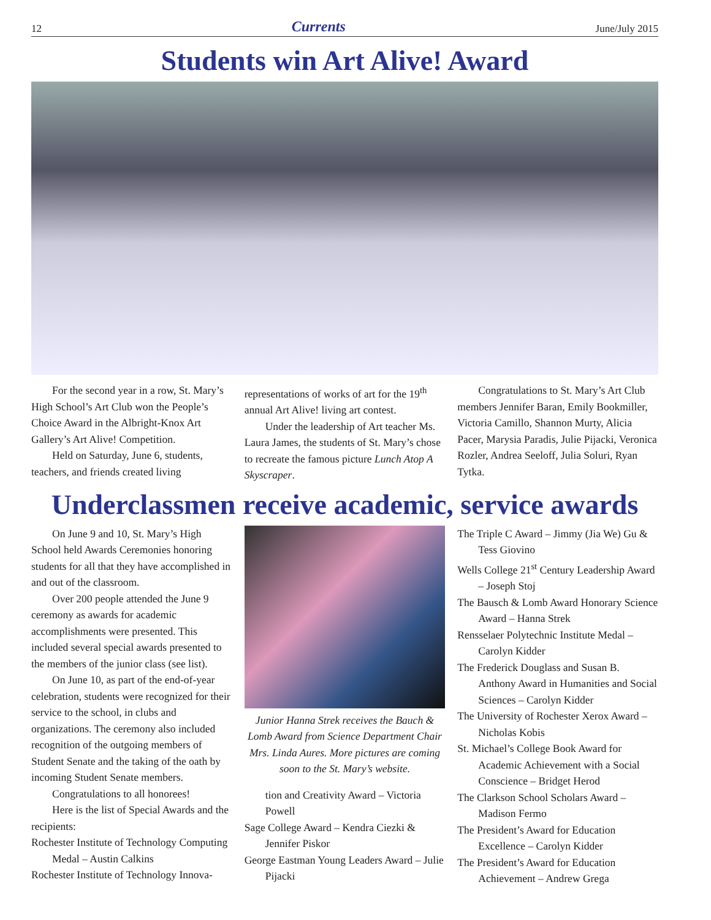12 Currents June/July 2015
Students win Art Alive! Award
For the second year in a row, St. Mary’s High School’s Art Club won the People’s Choice Award in the Albright-Knox Art Gallery’s Art Alive! Competition.
Held on Saturday, June 6, students, teachers, and friends created living
representations of works of art for the 19<sup>th</sup> annual Art Alive! living art contest.
Under the leadership of Art teacher Ms. Laura James, the students of St. Mary’s chose to recreate the famous picture Lunch Atop A Skyscraper.
Congratulations to St. Mary’s Art Club members Jennifer Baran, Emily Bookmiller, Victoria Camillo, Shannon Murty, Alicia Pacer, Marysia Paradis, Julie Pijacki, Veronica Rozler, Andrea Seeloff, Julia Soluri, Ryan Tytka.
Underclassmen receive academic, service awards
On June 9 and 10, St. Mary’s High School held Awards Ceremonies honoring students for all that they have accomplished in and out of the classroom.
Over 200 people attended the June 9 ceremony as awards for academic accomplishments were presented. This included several special awards presented to the members of the junior class (see list).
On June 10, as part of the end-of-year celebration, students were recognized for their service to the school, in clubs and organizations. The ceremony also included recognition of the outgoing members of Student Senate and the taking of the oath by incoming Student Senate members.
Congratulations to all honorees!
Here is the list of Special Awards and the recipients:
Rochester Institute of Technology Computing Medal – Austin Calkins
Rochester Institute of Technology Innova-
Junior Hanna Strek receives the Bauch & Lomb Award from Science Department Chair Mrs. Linda Aures. More pictures are coming soon to the St. Mary’s website.
tion and Creativity Award – Victoria Powell
Sage College Award – Kendra Ciezki & Jennifer Piskor
George Eastman Young Leaders Award – Julie Pijacki
The Triple C Award – Jimmy (Jia We) Gu & Tess Giovino
Wells College 21<sup>st</sup> Century Leadership Award – Joseph Stoj
The Bausch & Lomb Award Honorary Science Award – Hanna Strek
Rensselaer Polytechnic Institute Medal – Carolyn Kidder
The Frederick Douglass and Susan B. Anthony Award in Humanities and Social Sciences – Carolyn Kidder
The University of Rochester Xerox Award – Nicholas Kobis
St. Michael’s College Book Award for Academic Achievement with a Social Conscience – Bridget Herod
The Clarkson School Scholars Award – Madison Fermo
The President’s Award for Education Excellence – Carolyn Kidder
The President’s Award for Education Achievement – Andrew Grega